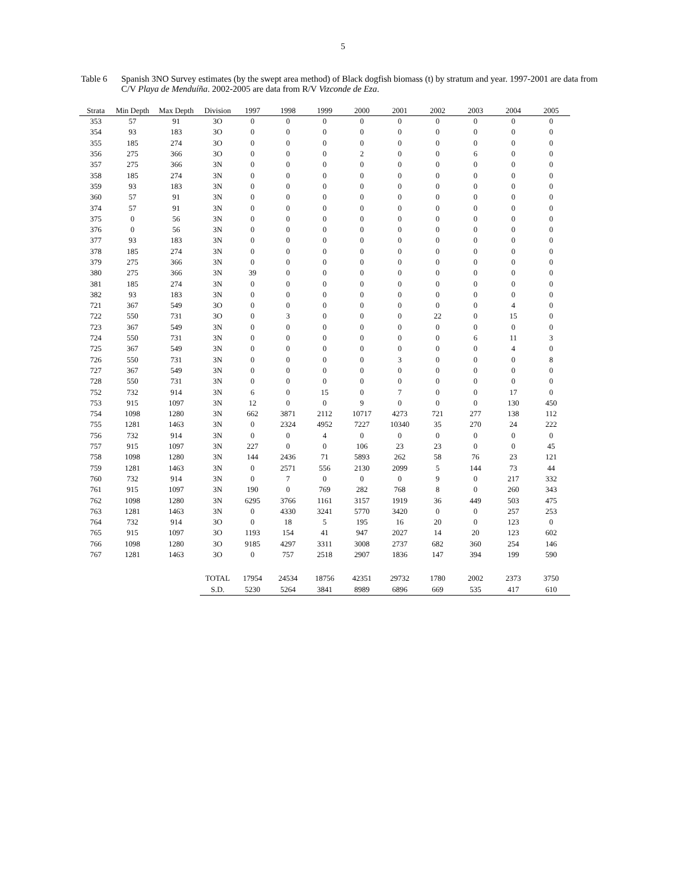5
Table 6 Spanish 3NO Survey estimates (by the swept area method) of Black dogfish biomass (t) by stratum and year. 1997-2001 are data from C/V Playa de Menduíña. 2002-2005 are data from R/V Vizconde de Eza.
| Strata | Min Depth | Max Depth | Division | 1997 | 1998 | 1999 | 2000 | 2001 | 2002 | 2003 | 2004 | 2005 |
| --- | --- | --- | --- | --- | --- | --- | --- | --- | --- | --- | --- | --- |
| 353 | 57 | 91 | 3O | 0 | 0 | 0 | 0 | 0 | 0 | 0 | 0 | 0 |
| 354 | 93 | 183 | 3O | 0 | 0 | 0 | 0 | 0 | 0 | 0 | 0 | 0 |
| 355 | 185 | 274 | 3O | 0 | 0 | 0 | 0 | 0 | 0 | 0 | 0 | 0 |
| 356 | 275 | 366 | 3O | 0 | 0 | 0 | 2 | 0 | 0 | 6 | 0 | 0 |
| 357 | 275 | 366 | 3N | 0 | 0 | 0 | 0 | 0 | 0 | 0 | 0 | 0 |
| 358 | 185 | 274 | 3N | 0 | 0 | 0 | 0 | 0 | 0 | 0 | 0 | 0 |
| 359 | 93 | 183 | 3N | 0 | 0 | 0 | 0 | 0 | 0 | 0 | 0 | 0 |
| 360 | 57 | 91 | 3N | 0 | 0 | 0 | 0 | 0 | 0 | 0 | 0 | 0 |
| 374 | 57 | 91 | 3N | 0 | 0 | 0 | 0 | 0 | 0 | 0 | 0 | 0 |
| 375 | 0 | 56 | 3N | 0 | 0 | 0 | 0 | 0 | 0 | 0 | 0 | 0 |
| 376 | 0 | 56 | 3N | 0 | 0 | 0 | 0 | 0 | 0 | 0 | 0 | 0 |
| 377 | 93 | 183 | 3N | 0 | 0 | 0 | 0 | 0 | 0 | 0 | 0 | 0 |
| 378 | 185 | 274 | 3N | 0 | 0 | 0 | 0 | 0 | 0 | 0 | 0 | 0 |
| 379 | 275 | 366 | 3N | 0 | 0 | 0 | 0 | 0 | 0 | 0 | 0 | 0 |
| 380 | 275 | 366 | 3N | 39 | 0 | 0 | 0 | 0 | 0 | 0 | 0 | 0 |
| 381 | 185 | 274 | 3N | 0 | 0 | 0 | 0 | 0 | 0 | 0 | 0 | 0 |
| 382 | 93 | 183 | 3N | 0 | 0 | 0 | 0 | 0 | 0 | 0 | 0 | 0 |
| 721 | 367 | 549 | 3O | 0 | 0 | 0 | 0 | 0 | 0 | 0 | 4 | 0 |
| 722 | 550 | 731 | 3O | 0 | 3 | 0 | 0 | 0 | 22 | 0 | 15 | 0 |
| 723 | 367 | 549 | 3N | 0 | 0 | 0 | 0 | 0 | 0 | 0 | 0 | 0 |
| 724 | 550 | 731 | 3N | 0 | 0 | 0 | 0 | 0 | 0 | 6 | 11 | 3 |
| 725 | 367 | 549 | 3N | 0 | 0 | 0 | 0 | 0 | 0 | 0 | 4 | 0 |
| 726 | 550 | 731 | 3N | 0 | 0 | 0 | 0 | 3 | 0 | 0 | 0 | 8 |
| 727 | 367 | 549 | 3N | 0 | 0 | 0 | 0 | 0 | 0 | 0 | 0 | 0 |
| 728 | 550 | 731 | 3N | 0 | 0 | 0 | 0 | 0 | 0 | 0 | 0 | 0 |
| 752 | 732 | 914 | 3N | 6 | 0 | 15 | 0 | 7 | 0 | 0 | 17 | 0 |
| 753 | 915 | 1097 | 3N | 12 | 0 | 0 | 9 | 0 | 0 | 0 | 130 | 450 |
| 754 | 1098 | 1280 | 3N | 662 | 3871 | 2112 | 10717 | 4273 | 721 | 277 | 138 | 112 |
| 755 | 1281 | 1463 | 3N | 0 | 2324 | 4952 | 7227 | 10340 | 35 | 270 | 24 | 222 |
| 756 | 732 | 914 | 3N | 0 | 0 | 4 | 0 | 0 | 0 | 0 | 0 | 0 |
| 757 | 915 | 1097 | 3N | 227 | 0 | 0 | 106 | 23 | 23 | 0 | 0 | 45 |
| 758 | 1098 | 1280 | 3N | 144 | 2436 | 71 | 5893 | 262 | 58 | 76 | 23 | 121 |
| 759 | 1281 | 1463 | 3N | 0 | 2571 | 556 | 2130 | 2099 | 5 | 144 | 73 | 44 |
| 760 | 732 | 914 | 3N | 0 | 7 | 0 | 0 | 0 | 9 | 0 | 217 | 332 |
| 761 | 915 | 1097 | 3N | 190 | 0 | 769 | 282 | 768 | 8 | 0 | 260 | 343 |
| 762 | 1098 | 1280 | 3N | 6295 | 3766 | 1161 | 3157 | 1919 | 36 | 449 | 503 | 475 |
| 763 | 1281 | 1463 | 3N | 0 | 4330 | 3241 | 5770 | 3420 | 0 | 0 | 257 | 253 |
| 764 | 732 | 914 | 3O | 0 | 18 | 5 | 195 | 16 | 20 | 0 | 123 | 0 |
| 765 | 915 | 1097 | 3O | 1193 | 154 | 41 | 947 | 2027 | 14 | 20 | 123 | 602 |
| 766 | 1098 | 1280 | 3O | 9185 | 4297 | 3311 | 3008 | 2737 | 682 | 360 | 254 | 146 |
| 767 | 1281 | 1463 | 3O | 0 | 757 | 2518 | 2907 | 1836 | 147 | 394 | 199 | 590 |
| | | | TOTAL | 17954 | 24534 | 18756 | 42351 | 29732 | 1780 | 2002 | 2373 | 3750 |
| | | | S.D. | 5230 | 5264 | 3841 | 8989 | 6896 | 669 | 535 | 417 | 610 |